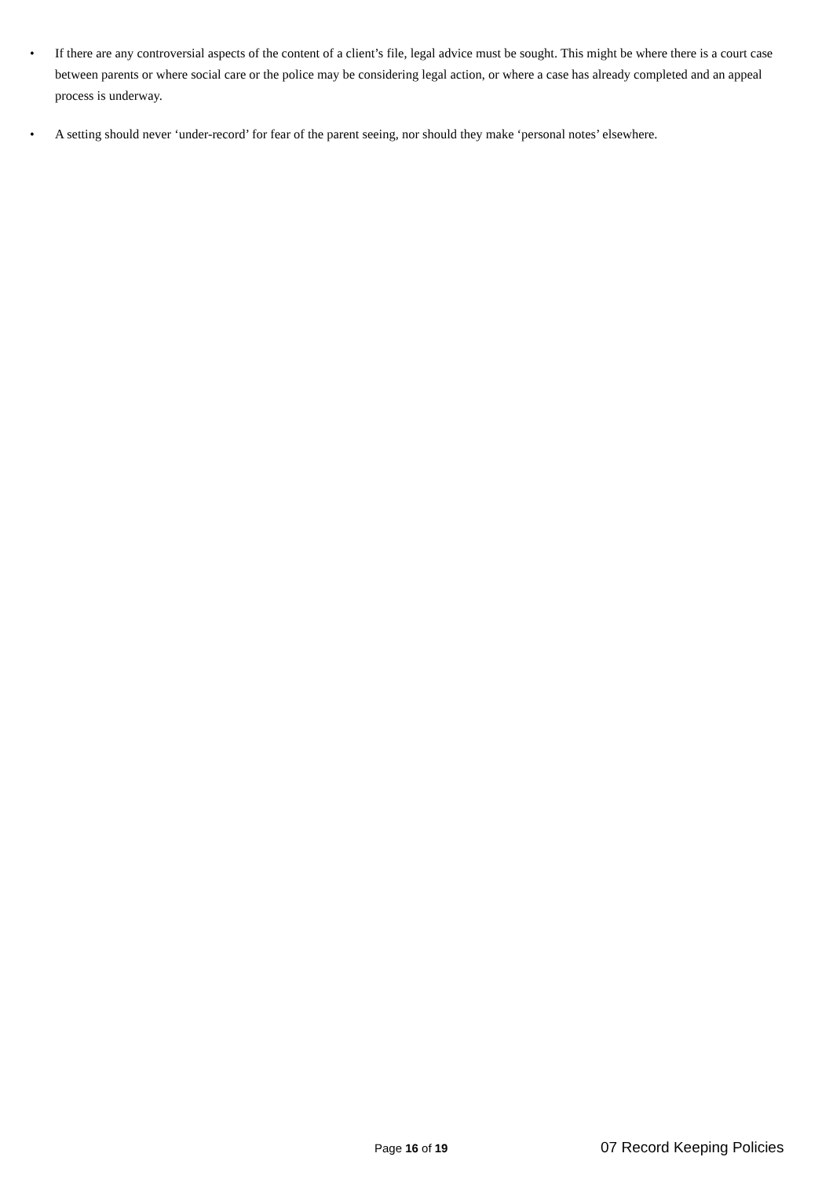• If there are any controversial aspects of the content of a client’s file, legal advice must be sought. This might be where there is a court case between parents or where social care or the police may be considering legal action, or where a case has already completed and an appeal process is underway.
• A setting should never ‘under-record’ for fear of the parent seeing, nor should they make ‘personal notes’ elsewhere.
Page 16 of 19 07 Record Keeping Policies